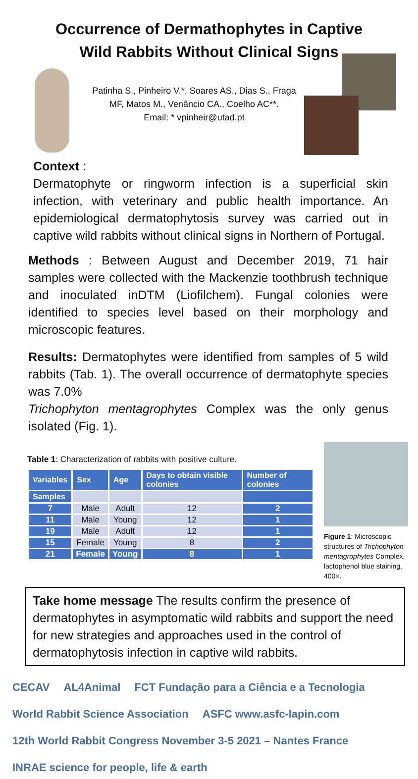Occurrence of Dermathophytes in Captive
Wild Rabbits Without Clinical Signs
Patinha S., Pinheiro V.*, Soares AS., Dias S., Fraga
MF, Matos M., Venâncio CA., Coelho AC**.
Email: * vpinheir@utad.pt
Context :
Dermatophyte or ringworm infection is a superficial skin infection, with veterinary and public health importance. An epidemiological dermatophytosis survey was carried out in captive wild rabbits without clinical signs in Northern of Portugal.
Methods : Between August and December 2019, 71 hair samples were collected with the Mackenzie toothbrush technique and inoculated inDTM (Liofilchem). Fungal colonies were identified to species level based on their morphology and microscopic features.
Results: Dermatophytes were identified from samples of 5 wild rabbits (Tab. 1). The overall occurrence of dermatophyte species was 7.0%
Trichophyton mentagrophytes Complex was the only genus isolated (Fig. 1).
Table 1: Characterization of rabbits with positive culture.
| Variables | Sex | Age | Days to obtain visible colonies | Number of colonies |
| --- | --- | --- | --- | --- |
| Samples | | | | |
| 7 | Male | Adult | 12 | 2 |
| 11 | Male | Young | 12 | 1 |
| 19 | Male | Adult | 12 | 1 |
| 15 | Female | Young | 8 | 2 |
| 21 | Female | Young | 8 | 1 |
Figure 1: Microscopic structures of Trichophyton mentagrophytes Complex, lactophenol blue staining, 400×.
Take home message The results confirm the presence of dermatophytes in asymptomatic wild rabbits and support the need for new strategies and approaches used in the control of dermatophytosis infection in captive wild rabbits.
CECAV
AL4Animal
FCT Fundação para a Ciência e a Tecnologia
World Rabbit Science Association
ASFC www.asfc-lapin.com
12th World Rabbit Congress November 3-5 2021 – Nantes France
INRAE science for people, life & earth